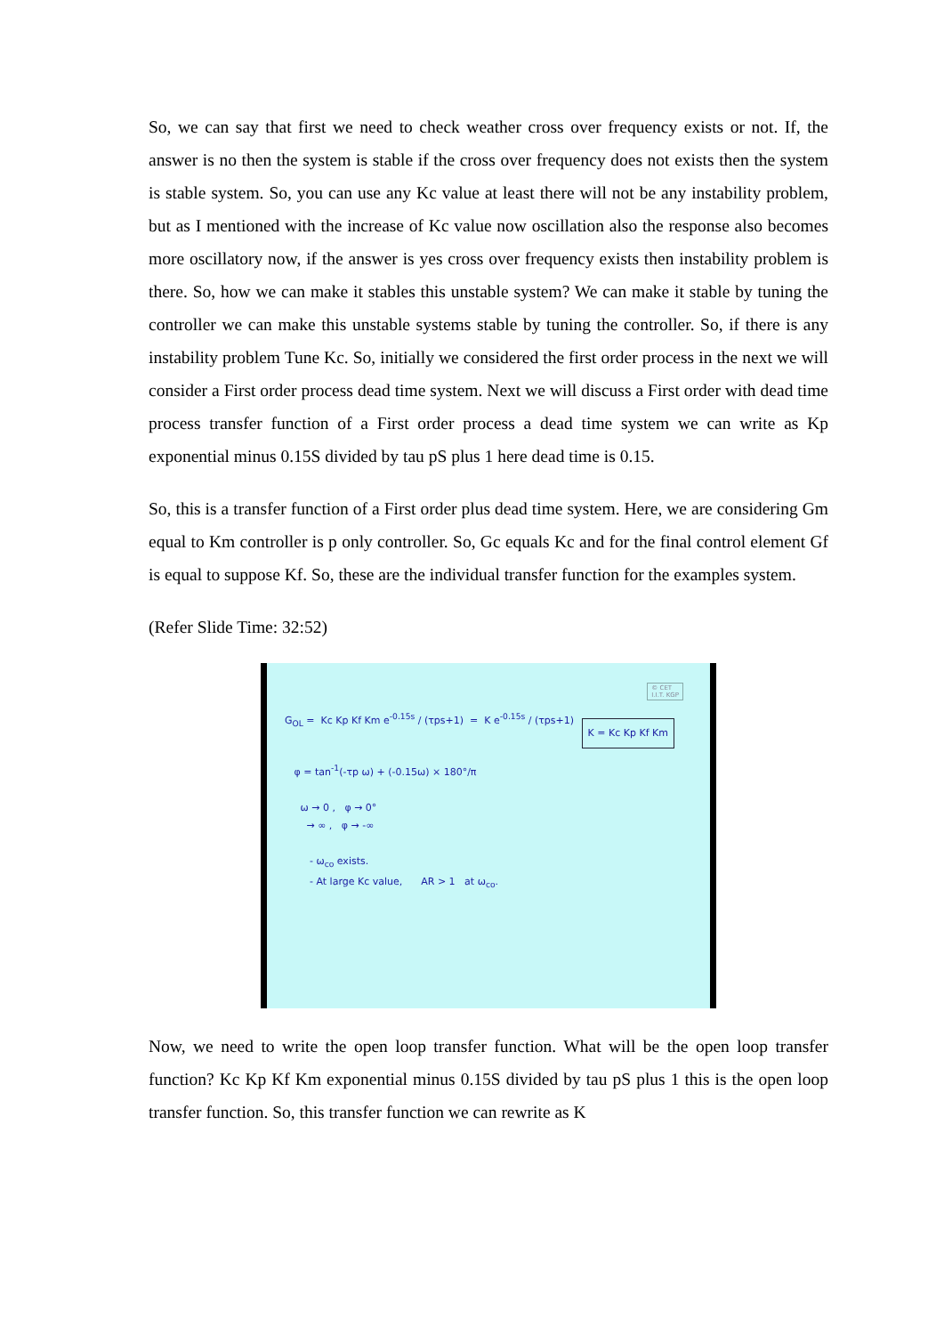So, we can say that first we need to check weather cross over frequency exists or not. If, the answer is no then the system is stable if the cross over frequency does not exists then the system is stable system. So, you can use any Kc value at least there will not be any instability problem, but as I mentioned with the increase of Kc value now oscillation also the response also becomes more oscillatory now, if the answer is yes cross over frequency exists then instability problem is there. So, how we can make it stables this unstable system? We can make it stable by tuning the controller we can make this unstable systems stable by tuning the controller. So, if there is any instability problem Tune Kc. So, initially we considered the first order process in the next we will consider a First order process dead time system. Next we will discuss a First order with dead time process transfer function of a First order process a dead time system we can write as Kp exponential minus 0.15S divided by tau pS plus 1 here dead time is 0.15.
So, this is a transfer function of a First order plus dead time system. Here, we are considering Gm equal to Km controller is p only controller. So, Gc equals Kc and for the final control element Gf is equal to suppose Kf. So, these are the individual transfer function for the examples system.
(Refer Slide Time: 32:52)
© CET
I.I.T. KGP
K = Kc Kp Kf Km
G<sub>OL</sub> = Kc Kp Kf Km e<sup>-0.15s</sup> / (τps+1) = K e<sup>-0.15s</sup> / (τps+1)
φ = tan<sup>-1</sup>(-τp ω) + (-0.15ω) × 180°/π
ω → 0 , φ → 0° → ∞ , φ → -∞
- ω<sub>co</sub> exists. - At large Kc value, AR > 1 at ω<sub>co</sub>.
Now, we need to write the open loop transfer function. What will be the open loop transfer function? Kc Kp Kf Km exponential minus 0.15S divided by tau pS plus 1 this is the open loop transfer function. So, this transfer function we can rewrite as K